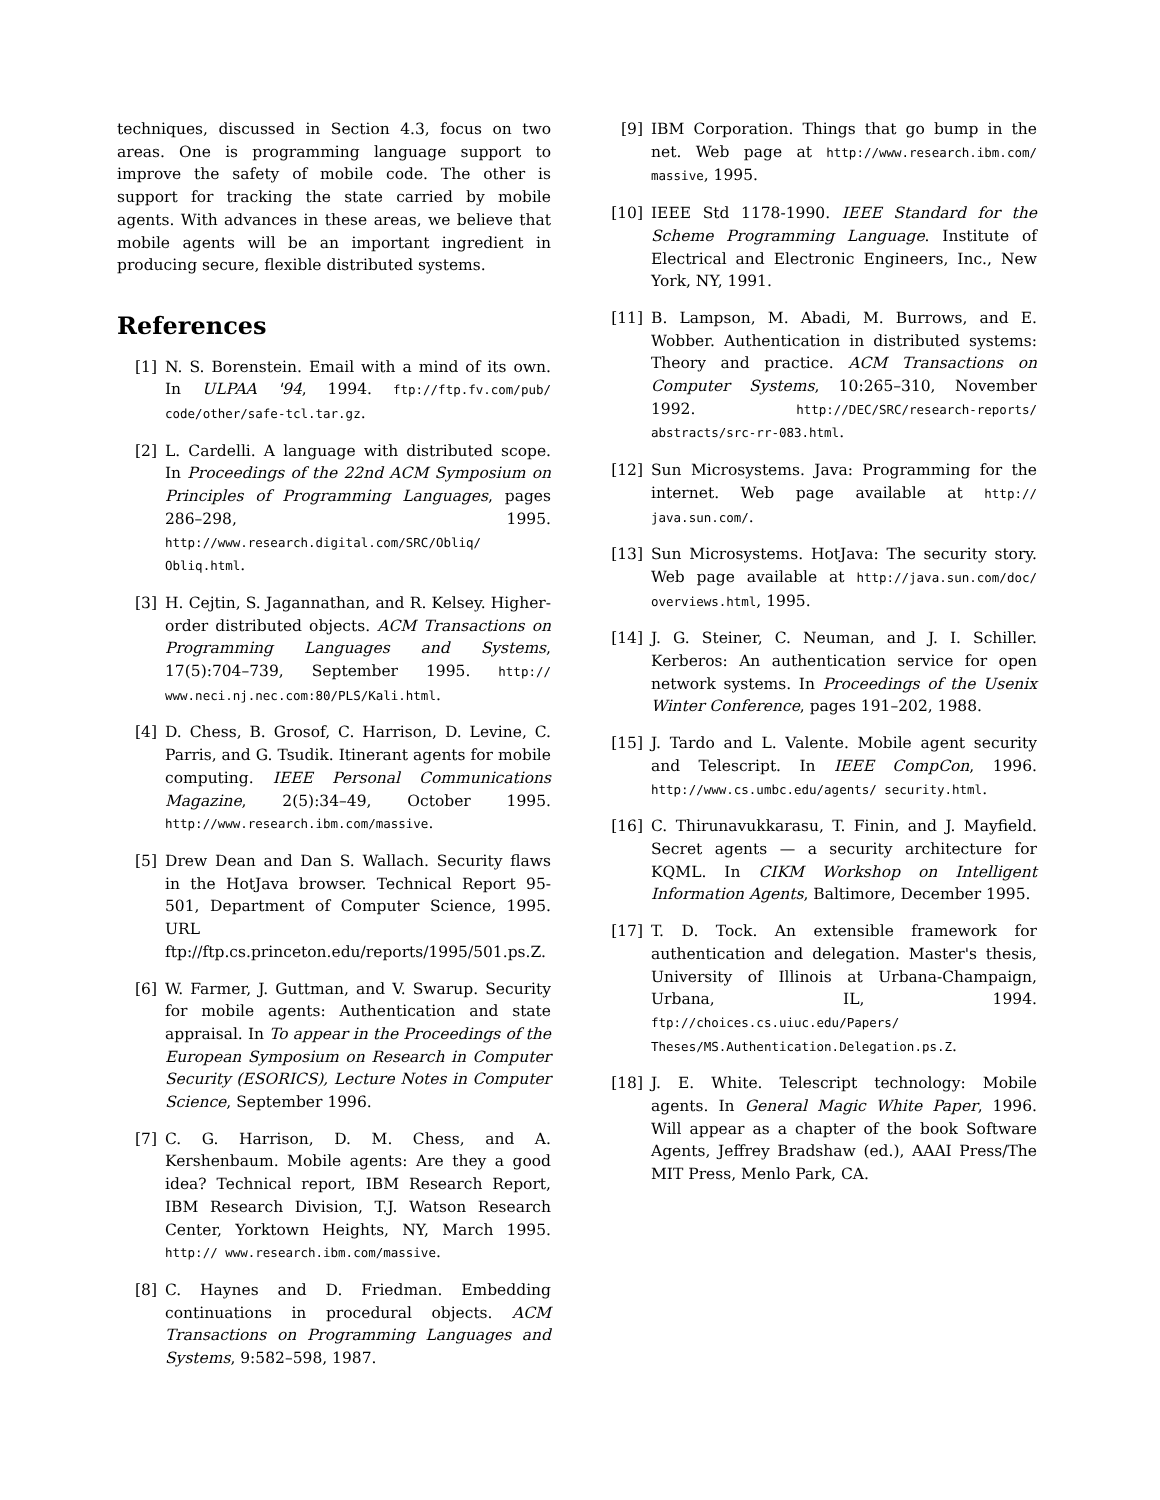techniques, discussed in Section 4.3, focus on two areas. One is programming language support to improve the safety of mobile code. The other is support for tracking the state carried by mobile agents. With advances in these areas, we believe that mobile agents will be an important ingredient in producing secure, flexible distributed systems.
References
[1] N. S. Borenstein. Email with a mind of its own. In ULPAA '94, 1994. ftp://ftp.fv.com/pub/ code/other/safe-tcl.tar.gz.
[2] L. Cardelli. A language with distributed scope. In Proceedings of the 22nd ACM Symposium on Principles of Programming Languages, pages 286–298, 1995. http://www.research.digital.com/SRC/Obliq/ Obliq.html.
[3] H. Cejtin, S. Jagannathan, and R. Kelsey. Higher-order distributed objects. ACM Transactions on Programming Languages and Systems, 17(5):704–739, September 1995. http:// www.neci.nj.nec.com:80/PLS/Kali.html.
[4] D. Chess, B. Grosof, C. Harrison, D. Levine, C. Parris, and G. Tsudik. Itinerant agents for mobile computing. IEEE Personal Communications Magazine, 2(5):34–49, October 1995. http://www.research.ibm.com/massive.
[5] Drew Dean and Dan S. Wallach. Security flaws in the HotJava browser. Technical Report 95-501, Department of Computer Science, 1995. URL ftp://ftp.cs.princeton.edu/reports/1995/501.ps.Z.
[6] W. Farmer, J. Guttman, and V. Swarup. Security for mobile agents: Authentication and state appraisal. In To appear in the Proceedings of the European Symposium on Research in Computer Security (ESORICS), Lecture Notes in Computer Science, September 1996.
[7] C. G. Harrison, D. M. Chess, and A. Kershenbaum. Mobile agents: Are they a good idea? Technical report, IBM Research Report, IBM Research Division, T.J. Watson Research Center, Yorktown Heights, NY, March 1995. http:// www.research.ibm.com/massive.
[8] C. Haynes and D. Friedman. Embedding continuations in procedural objects. ACM Transactions on Programming Languages and Systems, 9:582–598, 1987.
[9] IBM Corporation. Things that go bump in the net. Web page at http://www.research.ibm.com/ massive, 1995.
[10] IEEE Std 1178-1990. IEEE Standard for the Scheme Programming Language. Institute of Electrical and Electronic Engineers, Inc., New York, NY, 1991.
[11] B. Lampson, M. Abadi, M. Burrows, and E. Wobber. Authentication in distributed systems: Theory and practice. ACM Transactions on Computer Systems, 10:265–310, November 1992. http://DEC/SRC/research-reports/ abstracts/src-rr-083.html.
[12] Sun Microsystems. Java: Programming for the internet. Web page available at http:// java.sun.com/.
[13] Sun Microsystems. HotJava: The security story. Web page available at http://java.sun.com/doc/ overviews.html, 1995.
[14] J. G. Steiner, C. Neuman, and J. I. Schiller. Kerberos: An authentication service for open network systems. In Proceedings of the Usenix Winter Conference, pages 191–202, 1988.
[15] J. Tardo and L. Valente. Mobile agent security and Telescript. In IEEE CompCon, 1996. http://www.cs.umbc.edu/agents/ security.html.
[16] C. Thirunavukkarasu, T. Finin, and J. Mayfield. Secret agents — a security architecture for KQML. In CIKM Workshop on Intelligent Information Agents, Baltimore, December 1995.
[17] T. D. Tock. An extensible framework for authentication and delegation. Master's thesis, University of Illinois at Urbana-Champaign, Urbana, IL, 1994. ftp://choices.cs.uiuc.edu/Papers/ Theses/MS.Authentication.Delegation.ps.Z.
[18] J. E. White. Telescript technology: Mobile agents. In General Magic White Paper, 1996. Will appear as a chapter of the book Software Agents, Jeffrey Bradshaw (ed.), AAAI Press/The MIT Press, Menlo Park, CA.